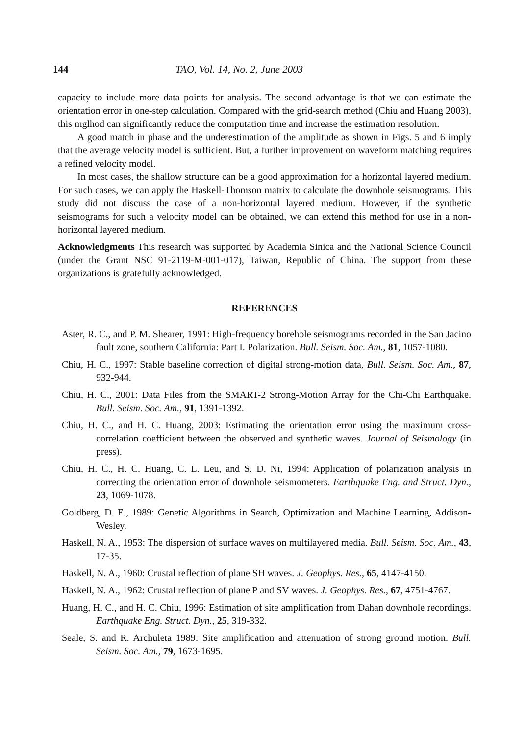144 TAO, Vol. 14, No. 2, June 2003
capacity to include more data points for analysis. The second advantage is that we can estimate the orientation error in one-step calculation. Compared with the grid-search method (Chiu and Huang 2003), this mglhod can significantly reduce the computation time and increase the estimation resolution.
A good match in phase and the underestimation of the amplitude as shown in Figs. 5 and 6 imply that the average velocity model is sufficient. But, a further improvement on waveform matching requires a refined velocity model.
In most cases, the shallow structure can be a good approximation for a horizontal layered medium. For such cases, we can apply the Haskell-Thomson matrix to calculate the downhole seismograms. This study did not discuss the case of a non-horizontal layered medium. However, if the synthetic seismograms for such a velocity model can be obtained, we can extend this method for use in a non-horizontal layered medium.
Acknowledgments This research was supported by Academia Sinica and the National Science Council (under the Grant NSC 91-2119-M-001-017), Taiwan, Republic of China. The support from these organizations is gratefully acknowledged.
REFERENCES
Aster, R. C., and P. M. Shearer, 1991: High-frequency borehole seismograms recorded in the San Jacino fault zone, southern California: Part I. Polarization. Bull. Seism. Soc. Am., 81, 1057-1080.
Chiu, H. C., 1997: Stable baseline correction of digital strong-motion data, Bull. Seism. Soc. Am., 87, 932-944.
Chiu, H. C., 2001: Data Files from the SMART-2 Strong-Motion Array for the Chi-Chi Earthquake. Bull. Seism. Soc. Am., 91, 1391-1392.
Chiu, H. C., and H. C. Huang, 2003: Estimating the orientation error using the maximum cross-correlation coefficient between the observed and synthetic waves. Journal of Seismology (in press).
Chiu, H. C., H. C. Huang, C. L. Leu, and S. D. Ni, 1994: Application of polarization analysis in correcting the orientation error of downhole seismometers. Earthquake Eng. and Struct. Dyn., 23, 1069-1078.
Goldberg, D. E., 1989: Genetic Algorithms in Search, Optimization and Machine Learning, Addison-Wesley.
Haskell, N. A., 1953: The dispersion of surface waves on multilayered media. Bull. Seism. Soc. Am., 43, 17-35.
Haskell, N. A., 1960: Crustal reflection of plane SH waves. J. Geophys. Res., 65, 4147-4150.
Haskell, N. A., 1962: Crustal reflection of plane P and SV waves. J. Geophys. Res., 67, 4751-4767.
Huang, H. C., and H. C. Chiu, 1996: Estimation of site amplification from Dahan downhole recordings. Earthquake Eng. Struct. Dyn., 25, 319-332.
Seale, S. and R. Archuleta 1989: Site amplification and attenuation of strong ground motion. Bull. Seism. Soc. Am., 79, 1673-1695.